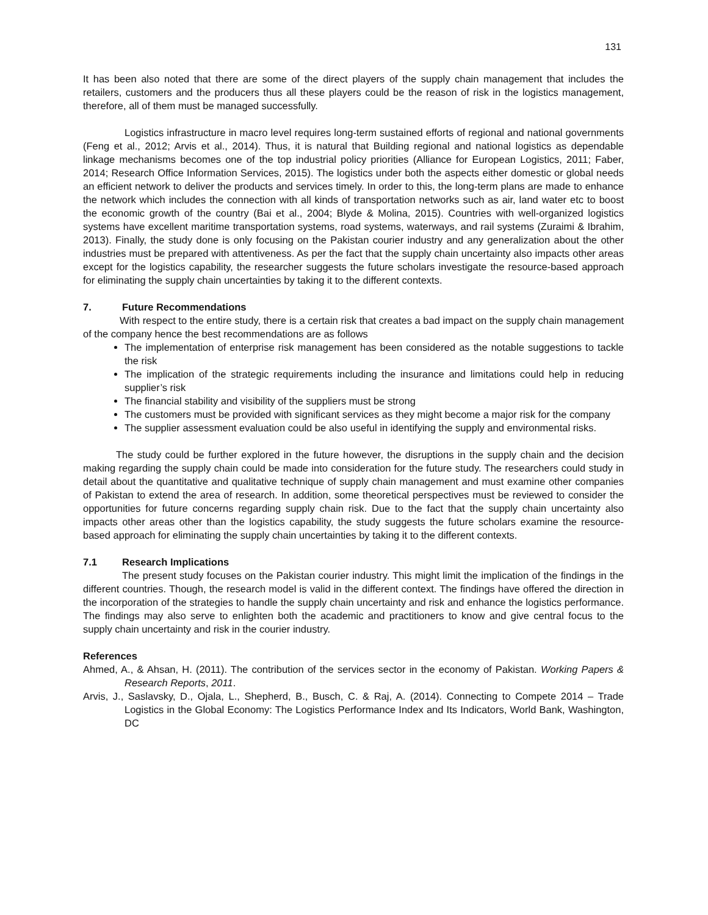131
It has been also noted that there are some of the direct players of the supply chain management that includes the retailers, customers and the producers thus all these players could be the reason of risk in the logistics management, therefore, all of them must be managed successfully.
Logistics infrastructure in macro level requires long-term sustained efforts of regional and national governments (Feng et al., 2012; Arvis et al., 2014). Thus, it is natural that Building regional and national logistics as dependable linkage mechanisms becomes one of the top industrial policy priorities (Alliance for European Logistics, 2011; Faber, 2014; Research Office Information Services, 2015). The logistics under both the aspects either domestic or global needs an efficient network to deliver the products and services timely. In order to this, the long-term plans are made to enhance the network which includes the connection with all kinds of transportation networks such as air, land water etc to boost the economic growth of the country (Bai et al., 2004; Blyde & Molina, 2015). Countries with well-organized logistics systems have excellent maritime transportation systems, road systems, waterways, and rail systems (Zuraimi & Ibrahim, 2013). Finally, the study done is only focusing on the Pakistan courier industry and any generalization about the other industries must be prepared with attentiveness. As per the fact that the supply chain uncertainty also impacts other areas except for the logistics capability, the researcher suggests the future scholars investigate the resource-based approach for eliminating the supply chain uncertainties by taking it to the different contexts.
7. Future Recommendations
With respect to the entire study, there is a certain risk that creates a bad impact on the supply chain management of the company hence the best recommendations are as follows
The implementation of enterprise risk management has been considered as the notable suggestions to tackle the risk
The implication of the strategic requirements including the insurance and limitations could help in reducing supplier’s risk
The financial stability and visibility of the suppliers must be strong
The customers must be provided with significant services as they might become a major risk for the company
The supplier assessment evaluation could be also useful in identifying the supply and environmental risks.
The study could be further explored in the future however, the disruptions in the supply chain and the decision making regarding the supply chain could be made into consideration for the future study. The researchers could study in detail about the quantitative and qualitative technique of supply chain management and must examine other companies of Pakistan to extend the area of research. In addition, some theoretical perspectives must be reviewed to consider the opportunities for future concerns regarding supply chain risk. Due to the fact that the supply chain uncertainty also impacts other areas other than the logistics capability, the study suggests the future scholars examine the resource-based approach for eliminating the supply chain uncertainties by taking it to the different contexts.
7.1 Research Implications
The present study focuses on the Pakistan courier industry. This might limit the implication of the findings in the different countries. Though, the research model is valid in the different context. The findings have offered the direction in the incorporation of the strategies to handle the supply chain uncertainty and risk and enhance the logistics performance. The findings may also serve to enlighten both the academic and practitioners to know and give central focus to the supply chain uncertainty and risk in the courier industry.
References
Ahmed, A., & Ahsan, H. (2011). The contribution of the services sector in the economy of Pakistan. Working Papers & Research Reports, 2011.
Arvis, J., Saslavsky, D., Ojala, L., Shepherd, B., Busch, C. & Raj, A. (2014). Connecting to Compete 2014 – Trade Logistics in the Global Economy: The Logistics Performance Index and Its Indicators, World Bank, Washington, DC